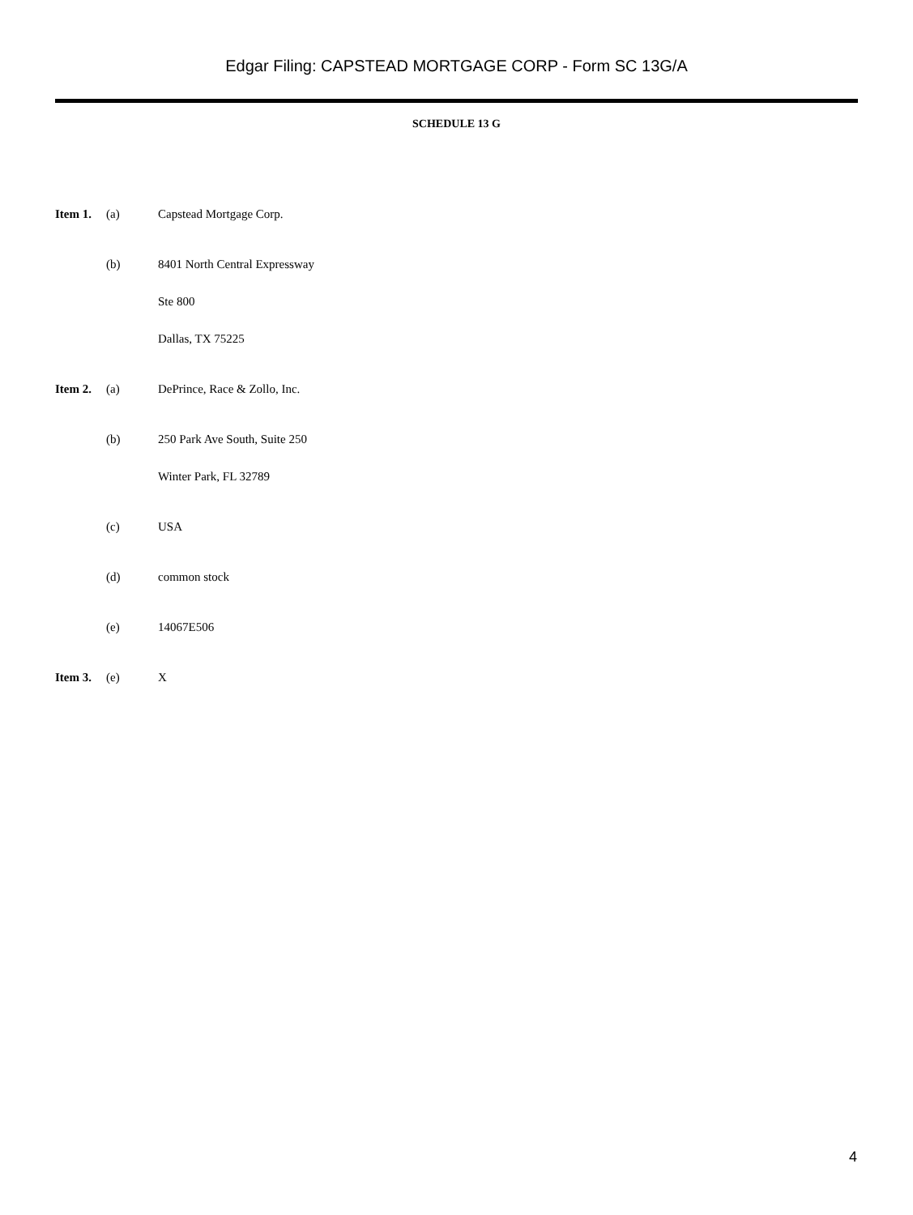Edgar Filing: CAPSTEAD MORTGAGE CORP - Form SC 13G/A
SCHEDULE 13 G
| Item 1. | (a) | Capstead Mortgage Corp. |
| | (b) | 8401 North Central Expressway |
| | | Ste 800 |
| | | Dallas, TX 75225 |
| Item 2. | (a) | DePrince, Race & Zollo, Inc. |
| | (b) | 250 Park Ave South, Suite 250 |
| | | Winter Park, FL 32789 |
| | (c) | USA |
| | (d) | common stock |
| | (e) | 14067E506 |
| Item 3. | (e) | X |
4